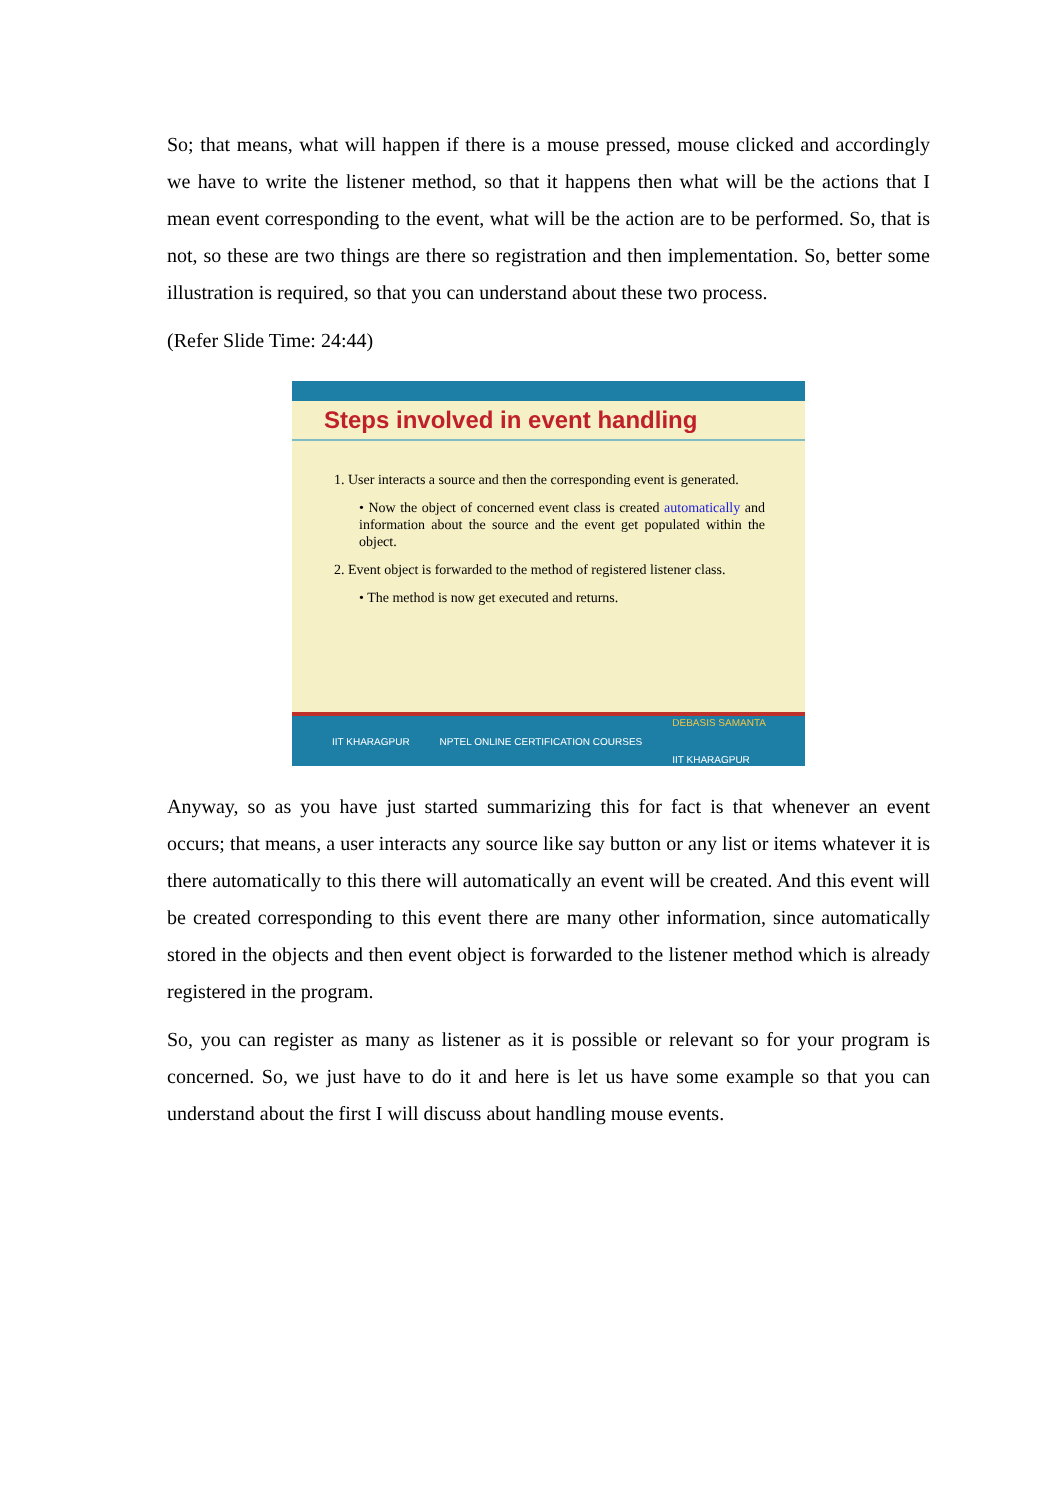So; that means, what will happen if there is a mouse pressed, mouse clicked and accordingly we have to write the listener method, so that it happens then what will be the actions that I mean event corresponding to the event, what will be the action are to be performed. So, that is not, so these are two things are there so registration and then implementation. So, better some illustration is required, so that you can understand about these two process.
(Refer Slide Time: 24:44)
Steps involved in event handling
1. User interacts a source and then the corresponding event is generated.
• Now the object of concerned event class is created automatically and information about the source and the event get populated within the object.
2. Event object is forwarded to the method of registered listener class.
• The method is now get executed and returns.
IIT KHARAGPUR NPTEL ONLINE CERTIFICATION COURSES DEBASIS SAMANTA
IIT KHARAGPUR
Anyway, so as you have just started summarizing this for fact is that whenever an event occurs; that means, a user interacts any source like say button or any list or items whatever it is there automatically to this there will automatically an event will be created. And this event will be created corresponding to this event there are many other information, since automatically stored in the objects and then event object is forwarded to the listener method which is already registered in the program.
So, you can register as many as listener as it is possible or relevant so for your program is concerned. So, we just have to do it and here is let us have some example so that you can understand about the first I will discuss about handling mouse events.